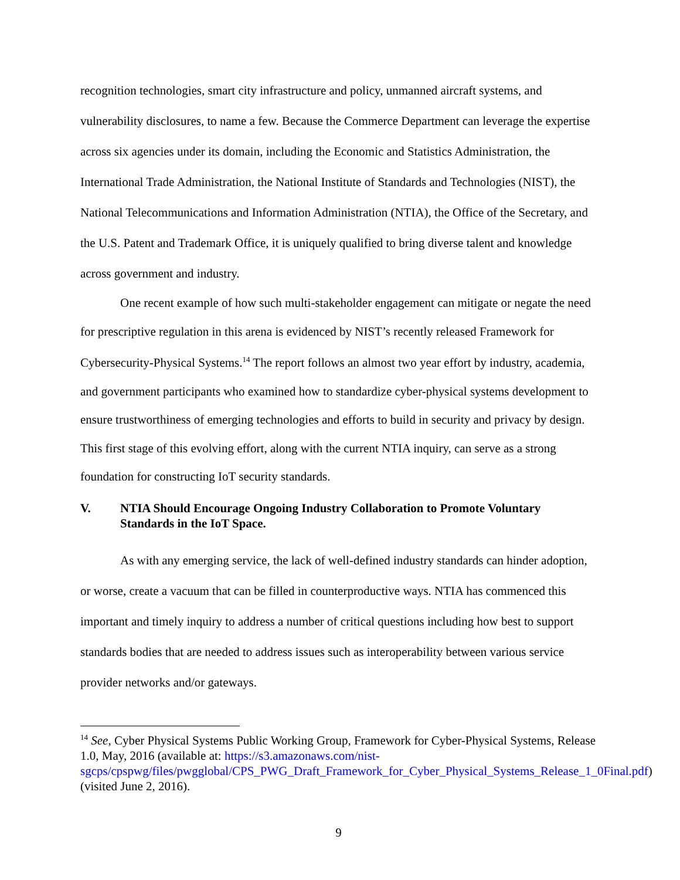recognition technologies, smart city infrastructure and policy, unmanned aircraft systems, and vulnerability disclosures, to name a few. Because the Commerce Department can leverage the expertise across six agencies under its domain, including the Economic and Statistics Administration, the International Trade Administration, the National Institute of Standards and Technologies (NIST), the National Telecommunications and Information Administration (NTIA), the Office of the Secretary, and the U.S. Patent and Trademark Office, it is uniquely qualified to bring diverse talent and knowledge across government and industry.
One recent example of how such multi-stakeholder engagement can mitigate or negate the need for prescriptive regulation in this arena is evidenced by NIST’s recently released Framework for Cybersecurity-Physical Systems.<sup>14</sup> The report follows an almost two year effort by industry, academia, and government participants who examined how to standardize cyber-physical systems development to ensure trustworthiness of emerging technologies and efforts to build in security and privacy by design. This first stage of this evolving effort, along with the current NTIA inquiry, can serve as a strong foundation for constructing IoT security standards.
V. NTIA Should Encourage Ongoing Industry Collaboration to Promote Voluntary Standards in the IoT Space.
As with any emerging service, the lack of well-defined industry standards can hinder adoption, or worse, create a vacuum that can be filled in counterproductive ways. NTIA has commenced this important and timely inquiry to address a number of critical questions including how best to support standards bodies that are needed to address issues such as interoperability between various service provider networks and/or gateways.
<sup>14</sup> See, Cyber Physical Systems Public Working Group, Framework for Cyber-Physical Systems, Release 1.0, May, 2016 (available at: https://s3.amazonaws.com/nist-sgcps/cpspwg/files/pwgglobal/CPS_PWG_Draft_Framework_for_Cyber_Physical_Systems_Release_1_0Final.pdf) (visited June 2, 2016).
9